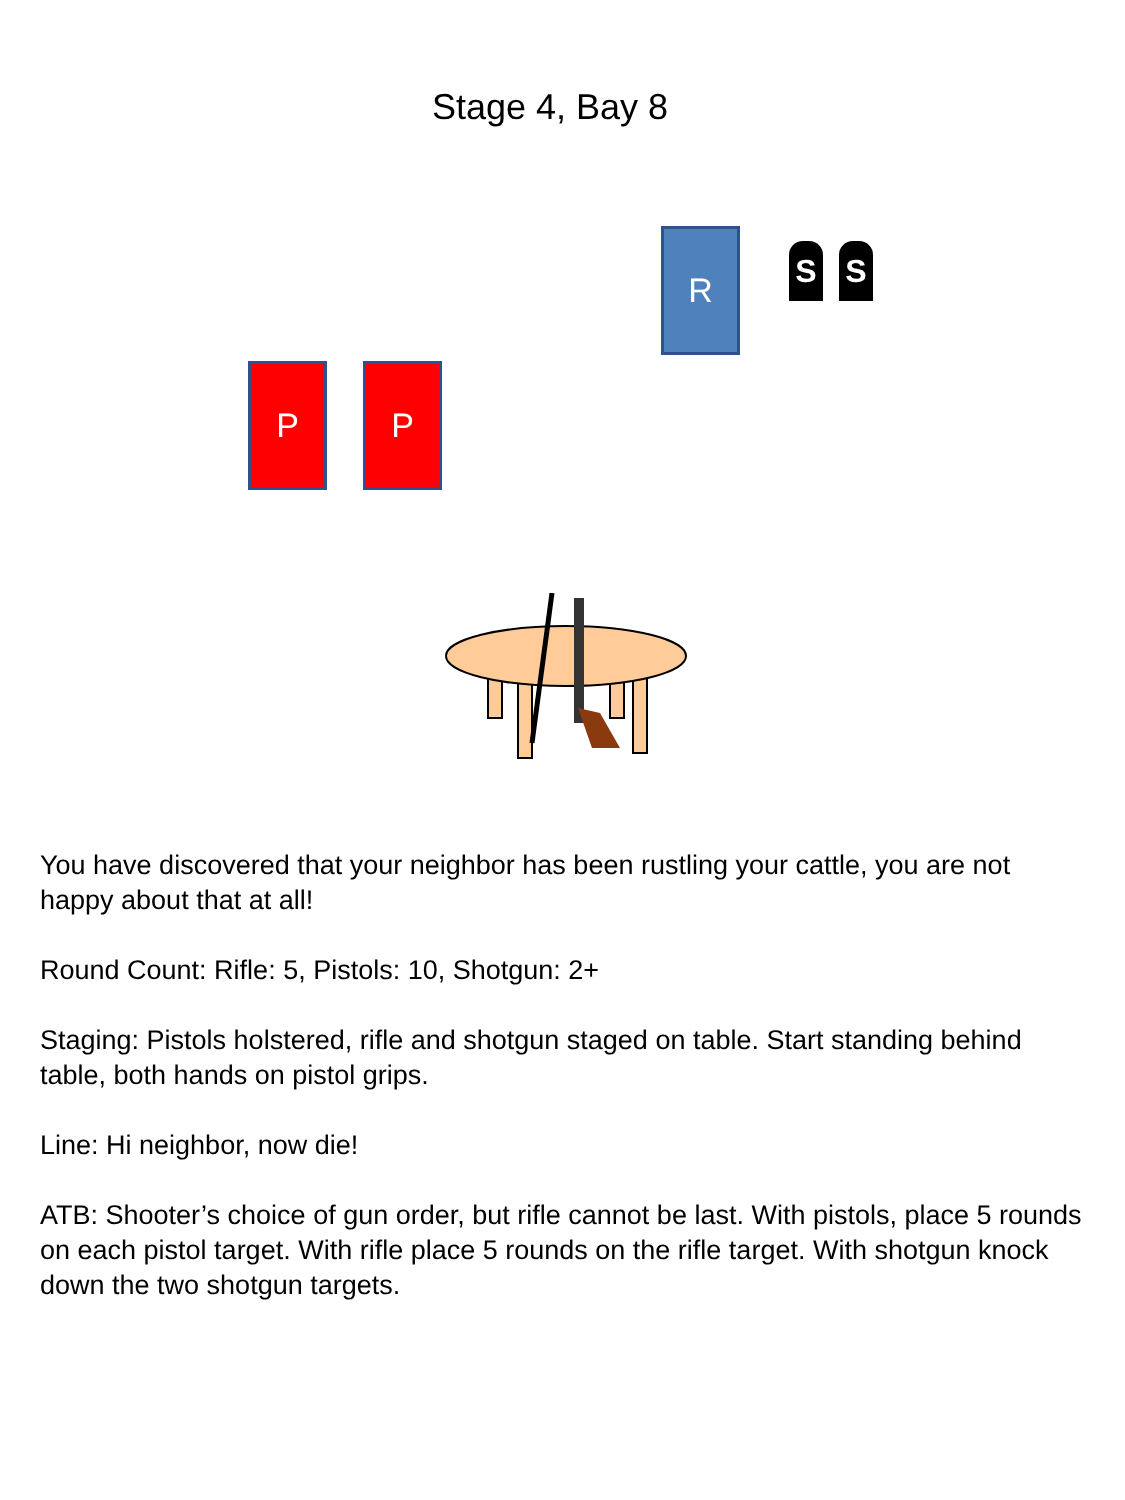Stage 4, Bay 8
R S S
P P
You have discovered that your neighbor has been rustling your cattle, you are not happy about that at all!
Round Count: Rifle: 5, Pistols: 10, Shotgun: 2+
Staging: Pistols holstered, rifle and shotgun staged on table. Start standing behind table, both hands on pistol grips.
Line: Hi neighbor, now die!
ATB: Shooter’s choice of gun order, but rifle cannot be last. With pistols, place 5 rounds on each pistol target. With rifle place 5 rounds on the rifle target. With shotgun knock down the two shotgun targets.